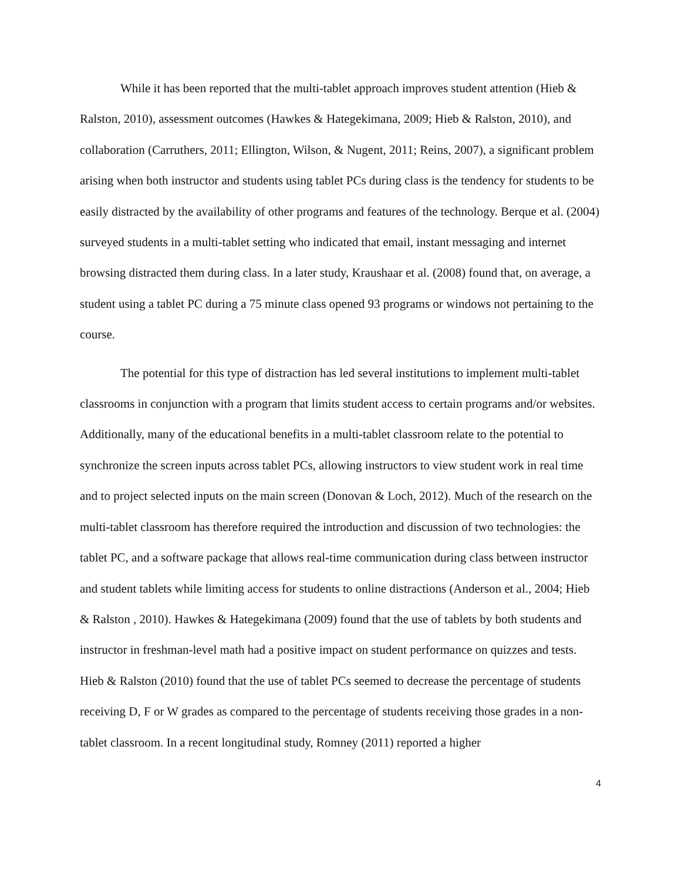While it has been reported that the multi-tablet approach improves student attention (Hieb & Ralston, 2010), assessment outcomes (Hawkes & Hategekimana, 2009; Hieb & Ralston, 2010), and collaboration (Carruthers, 2011; Ellington, Wilson, & Nugent, 2011; Reins, 2007), a significant problem arising when both instructor and students using tablet PCs during class is the tendency for students to be easily distracted by the availability of other programs and features of the technology. Berque et al. (2004) surveyed students in a multi-tablet setting who indicated that email, instant messaging and internet browsing distracted them during class. In a later study, Kraushaar et al. (2008) found that, on average, a student using a tablet PC during a 75 minute class opened 93 programs or windows not pertaining to the course.
The potential for this type of distraction has led several institutions to implement multi-tablet classrooms in conjunction with a program that limits student access to certain programs and/or websites. Additionally, many of the educational benefits in a multi-tablet classroom relate to the potential to synchronize the screen inputs across tablet PCs, allowing instructors to view student work in real time and to project selected inputs on the main screen (Donovan & Loch, 2012). Much of the research on the multi-tablet classroom has therefore required the introduction and discussion of two technologies: the tablet PC, and a software package that allows real-time communication during class between instructor and student tablets while limiting access for students to online distractions (Anderson et al., 2004; Hieb & Ralston , 2010). Hawkes & Hategekimana (2009) found that the use of tablets by both students and instructor in freshman-level math had a positive impact on student performance on quizzes and tests. Hieb & Ralston (2010) found that the use of tablet PCs seemed to decrease the percentage of students receiving D, F or W grades as compared to the percentage of students receiving those grades in a non-tablet classroom. In a recent longitudinal study, Romney (2011) reported a higher
4